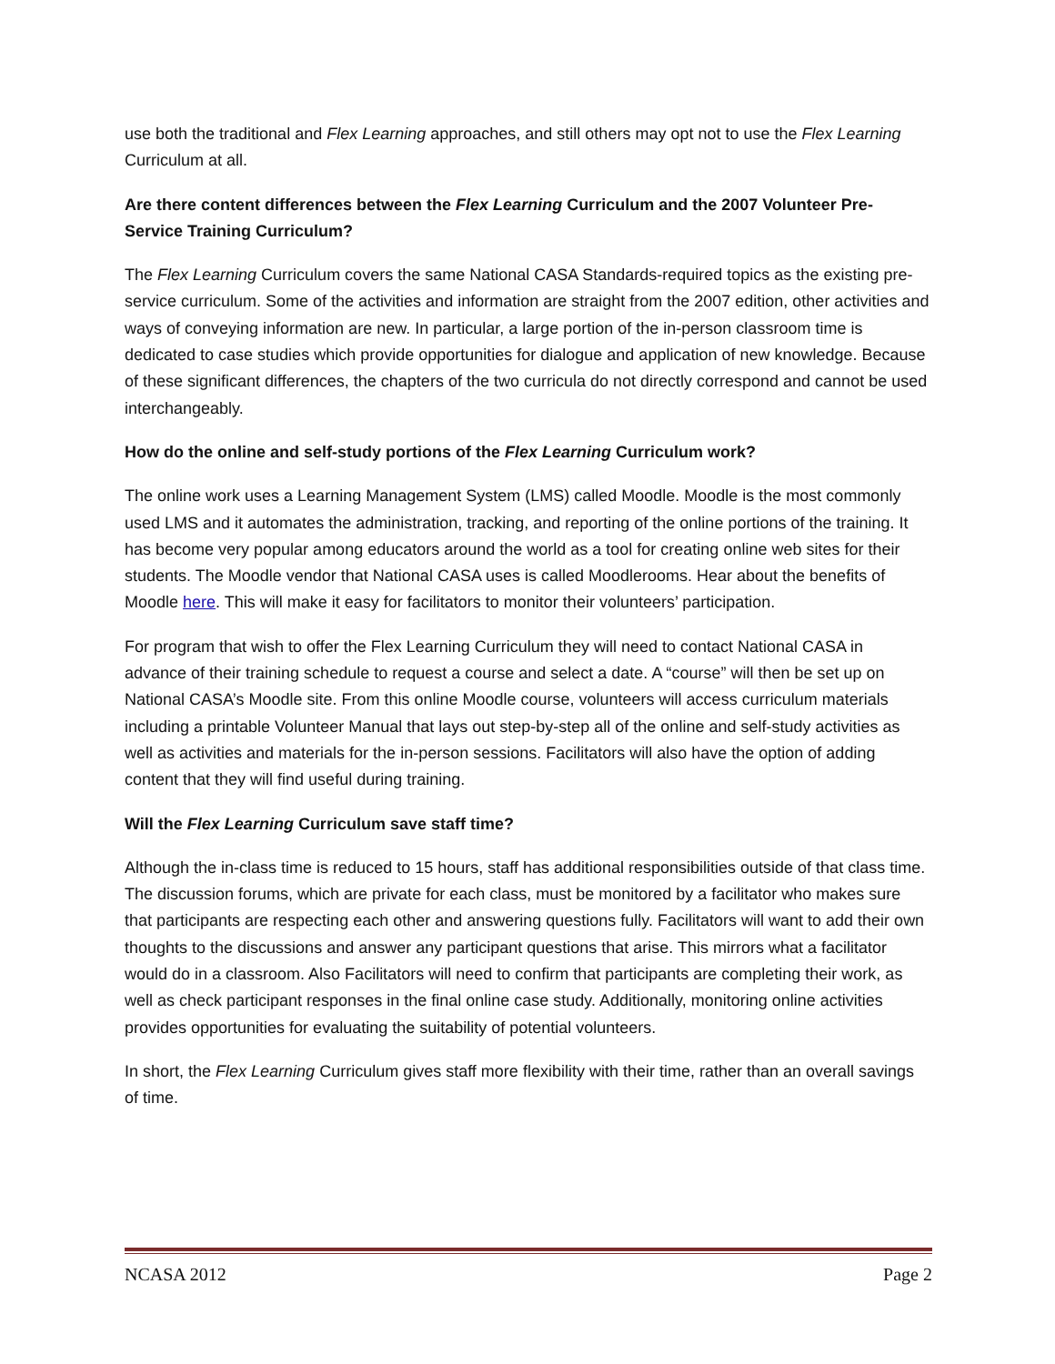use both the traditional and Flex Learning approaches, and still others may opt not to use the Flex Learning Curriculum at all.
Are there content differences between the Flex Learning Curriculum and the 2007 Volunteer Pre-Service Training Curriculum?
The Flex Learning Curriculum covers the same National CASA Standards-required topics as the existing pre-service curriculum. Some of the activities and information are straight from the 2007 edition, other activities and ways of conveying information are new. In particular, a large portion of the in-person classroom time is dedicated to case studies which provide opportunities for dialogue and application of new knowledge. Because of these significant differences, the chapters of the two curricula do not directly correspond and cannot be used interchangeably.
How do the online and self-study portions of the Flex Learning Curriculum work?
The online work uses a Learning Management System (LMS) called Moodle. Moodle is the most commonly used LMS and it automates the administration, tracking, and reporting of the online portions of the training. It has become very popular among educators around the world as a tool for creating online web sites for their students. The Moodle vendor that National CASA uses is called Moodlerooms. Hear about the benefits of Moodle here. This will make it easy for facilitators to monitor their volunteers’ participation.
For program that wish to offer the Flex Learning Curriculum they will need to contact National CASA in advance of their training schedule to request a course and select a date. A “course” will then be set up on National CASA’s Moodle site. From this online Moodle course, volunteers will access curriculum materials including a printable Volunteer Manual that lays out step-by-step all of the online and self-study activities as well as activities and materials for the in-person sessions. Facilitators will also have the option of adding content that they will find useful during training.
Will the Flex Learning Curriculum save staff time?
Although the in-class time is reduced to 15 hours, staff has additional responsibilities outside of that class time. The discussion forums, which are private for each class, must be monitored by a facilitator who makes sure that participants are respecting each other and answering questions fully. Facilitators will want to add their own thoughts to the discussions and answer any participant questions that arise. This mirrors what a facilitator would do in a classroom. Also Facilitators will need to confirm that participants are completing their work, as well as check participant responses in the final online case study. Additionally, monitoring online activities provides opportunities for evaluating the suitability of potential volunteers.
In short, the Flex Learning Curriculum gives staff more flexibility with their time, rather than an overall savings of time.
NCASA 2012 Page 2